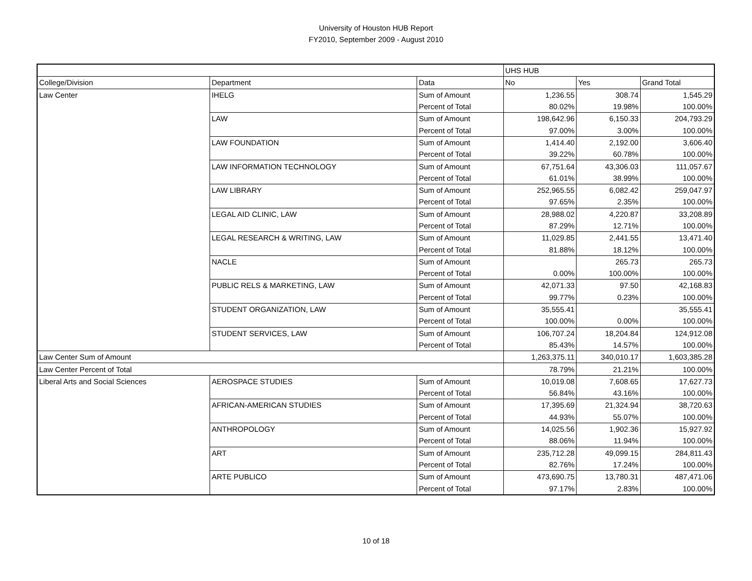University of Houston HUB Report
FY2010, September 2009 - August 2010
| | | | UHS HUB | | |
| College/Division | Department | Data | No | Yes | Grand Total |
| Law Center | IHELG | Sum of Amount | 1,236.55 | 308.74 | 1,545.29 |
| | | Percent of Total | 80.02% | 19.98% | 100.00% |
| | LAW | Sum of Amount | 198,642.96 | 6,150.33 | 204,793.29 |
| | | Percent of Total | 97.00% | 3.00% | 100.00% |
| | LAW FOUNDATION | Sum of Amount | 1,414.40 | 2,192.00 | 3,606.40 |
| | | Percent of Total | 39.22% | 60.78% | 100.00% |
| | LAW INFORMATION TECHNOLOGY | Sum of Amount | 67,751.64 | 43,306.03 | 111,057.67 |
| | | Percent of Total | 61.01% | 38.99% | 100.00% |
| | LAW LIBRARY | Sum of Amount | 252,965.55 | 6,082.42 | 259,047.97 |
| | | Percent of Total | 97.65% | 2.35% | 100.00% |
| | LEGAL AID CLINIC, LAW | Sum of Amount | 28,988.02 | 4,220.87 | 33,208.89 |
| | | Percent of Total | 87.29% | 12.71% | 100.00% |
| | LEGAL RESEARCH & WRITING, LAW | Sum of Amount | 11,029.85 | 2,441.55 | 13,471.40 |
| | | Percent of Total | 81.88% | 18.12% | 100.00% |
| | NACLE | Sum of Amount | | 265.73 | 265.73 |
| | | Percent of Total | 0.00% | 100.00% | 100.00% |
| | PUBLIC RELS & MARKETING, LAW | Sum of Amount | 42,071.33 | 97.50 | 42,168.83 |
| | | Percent of Total | 99.77% | 0.23% | 100.00% |
| | STUDENT ORGANIZATION, LAW | Sum of Amount | 35,555.41 | | 35,555.41 |
| | | Percent of Total | 100.00% | 0.00% | 100.00% |
| | STUDENT SERVICES, LAW | Sum of Amount | 106,707.24 | 18,204.84 | 124,912.08 |
| | | Percent of Total | 85.43% | 14.57% | 100.00% |
| Law Center Sum of Amount | | | 1,263,375.11 | 340,010.17 | 1,603,385.28 |
| Law Center Percent of Total | | | 78.79% | 21.21% | 100.00% |
| Liberal Arts and Social Sciences | AEROSPACE STUDIES | Sum of Amount | 10,019.08 | 7,608.65 | 17,627.73 |
| | | Percent of Total | 56.84% | 43.16% | 100.00% |
| | AFRICAN-AMERICAN STUDIES | Sum of Amount | 17,395.69 | 21,324.94 | 38,720.63 |
| | | Percent of Total | 44.93% | 55.07% | 100.00% |
| | ANTHROPOLOGY | Sum of Amount | 14,025.56 | 1,902.36 | 15,927.92 |
| | | Percent of Total | 88.06% | 11.94% | 100.00% |
| | ART | Sum of Amount | 235,712.28 | 49,099.15 | 284,811.43 |
| | | Percent of Total | 82.76% | 17.24% | 100.00% |
| | ARTE PUBLICO | Sum of Amount | 473,690.75 | 13,780.31 | 487,471.06 |
| | | Percent of Total | 97.17% | 2.83% | 100.00% |
10 of 18